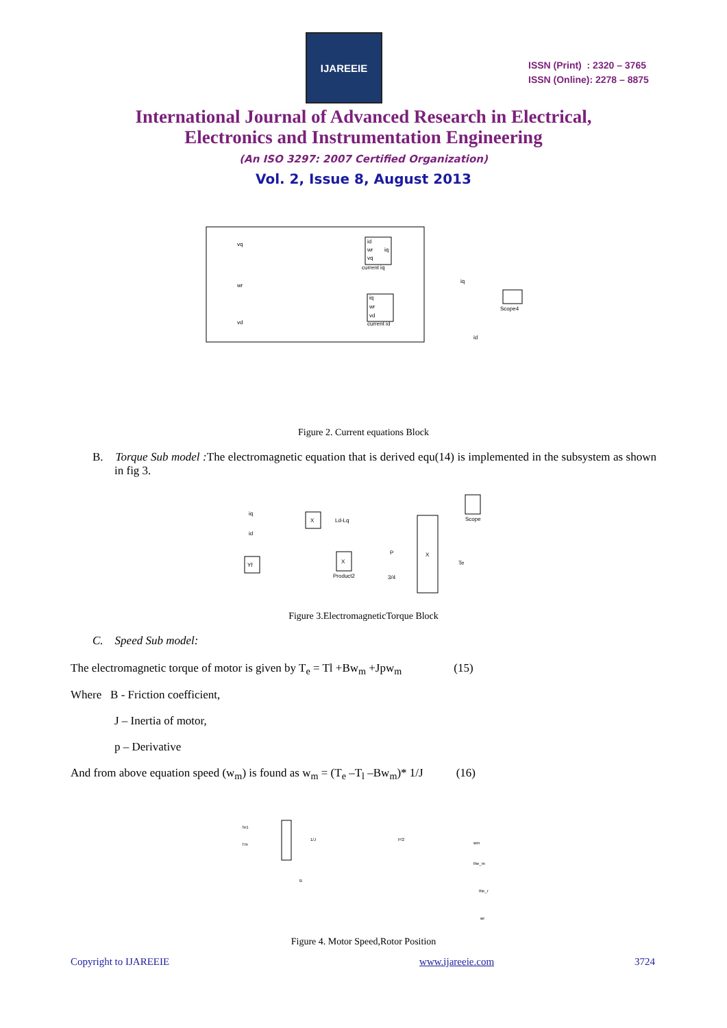IJAREEIE
ISSN (Print) : 2320 – 3765
ISSN (Online): 2278 – 8875
International Journal of Advanced Research in Electrical,
Electronics and Instrumentation Engineering
(An ISO 3297: 2007 Certified Organization)
Vol. 2, Issue 8, August 2013
id
wr
vq
iq
current iq
iq
wr
vd
current id
vq
wr
vd
iq
id
Scope4
Figure 2. Current equations Block
B. Torque Sub model : The electromagnetic equation that is derived equ(14) is implemented in the subsystem as shown in fig 3.
iq
id
Yf
X
X
Product2
Ld-Lq
X
P
3/4
Scope
Te
Figure 3.ElectromagneticTorque Block
C. Speed Sub model:
The electromagnetic torque of motor is given by T<sub>e</sub> = Tl +Bw<sub>m</sub> +Jpw<sub>m</sub> (15)
Where B - Friction coefficient,
J – Inertia of motor,
p – Derivative
And from above equation speed (w<sub>m</sub>) is found as w<sub>m</sub> = (T<sub>e</sub> –T<sub>l</sub> –Bw<sub>m</sub>)* 1/J (16)
Te1
Tm
1/J
B
P/2
wm
the_m
the_r
wr
Figure 4. Motor Speed,Rotor Position
Copyright to IJAREEIE www.ijareeie.com 3724